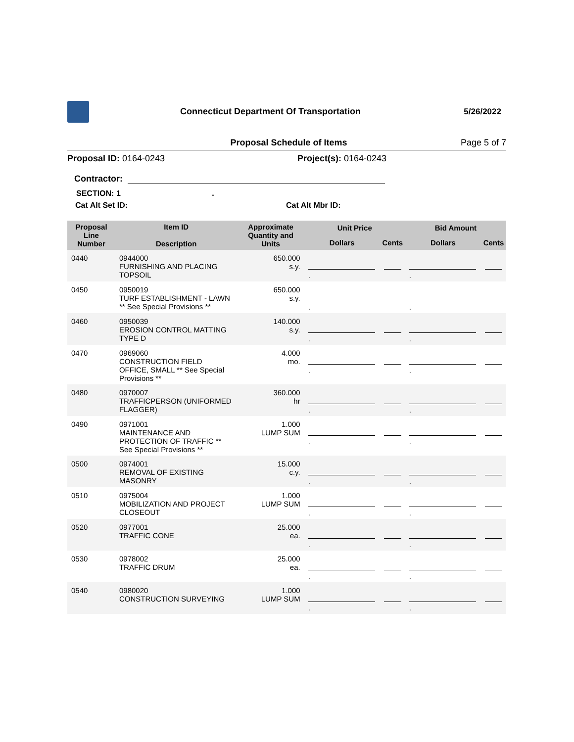Connecticut Department Of Transportation
5/26/2022
Proposal Schedule of Items Page 5 of 7
Proposal ID: 0164-0243 Project(s): 0164-0243
Contractor:
SECTION: 1 .
Cat Alt Set ID: Cat Alt Mbr ID:
| Proposal Line Number | Item ID Description | Approximate Quantity and Units | Unit Price | | Bid Amount | |
| --- | --- | --- | --- | --- | --- | --- |
| | | | Dollars | Cents | Dollars | Cents |
| 0440 | 0944000 FURNISHING AND PLACING TOPSOIL | 650.000 s.y. | . | | . | |
| 0450 | 0950019 TURF ESTABLISHMENT - LAWN ** See Special Provisions ** | 650.000 s.y. | . | | . | |
| 0460 | 0950039 EROSION CONTROL MATTING TYPE D | 140.000 s.y. | . | | . | |
| 0470 | 0969060 CONSTRUCTION FIELD OFFICE, SMALL ** See Special Provisions ** | 4.000 mo. | . | | . | |
| 0480 | 0970007 TRAFFICPERSON (UNIFORMED FLAGGER) | 360.000 hr | . | | . | |
| 0490 | 0971001 MAINTENANCE AND PROTECTION OF TRAFFIC ** See Special Provisions ** | 1.000 LUMP SUM | . | | . | |
| 0500 | 0974001 REMOVAL OF EXISTING MASONRY | 15.000 c.y. | . | | . | |
| 0510 | 0975004 MOBILIZATION AND PROJECT CLOSEOUT | 1.000 LUMP SUM | . | | . | |
| 0520 | 0977001 TRAFFIC CONE | 25.000 ea. | . | | . | |
| 0530 | 0978002 TRAFFIC DRUM | 25.000 ea. | . | | . | |
| 0540 | 0980020 CONSTRUCTION SURVEYING | 1.000 LUMP SUM | . | | . | |